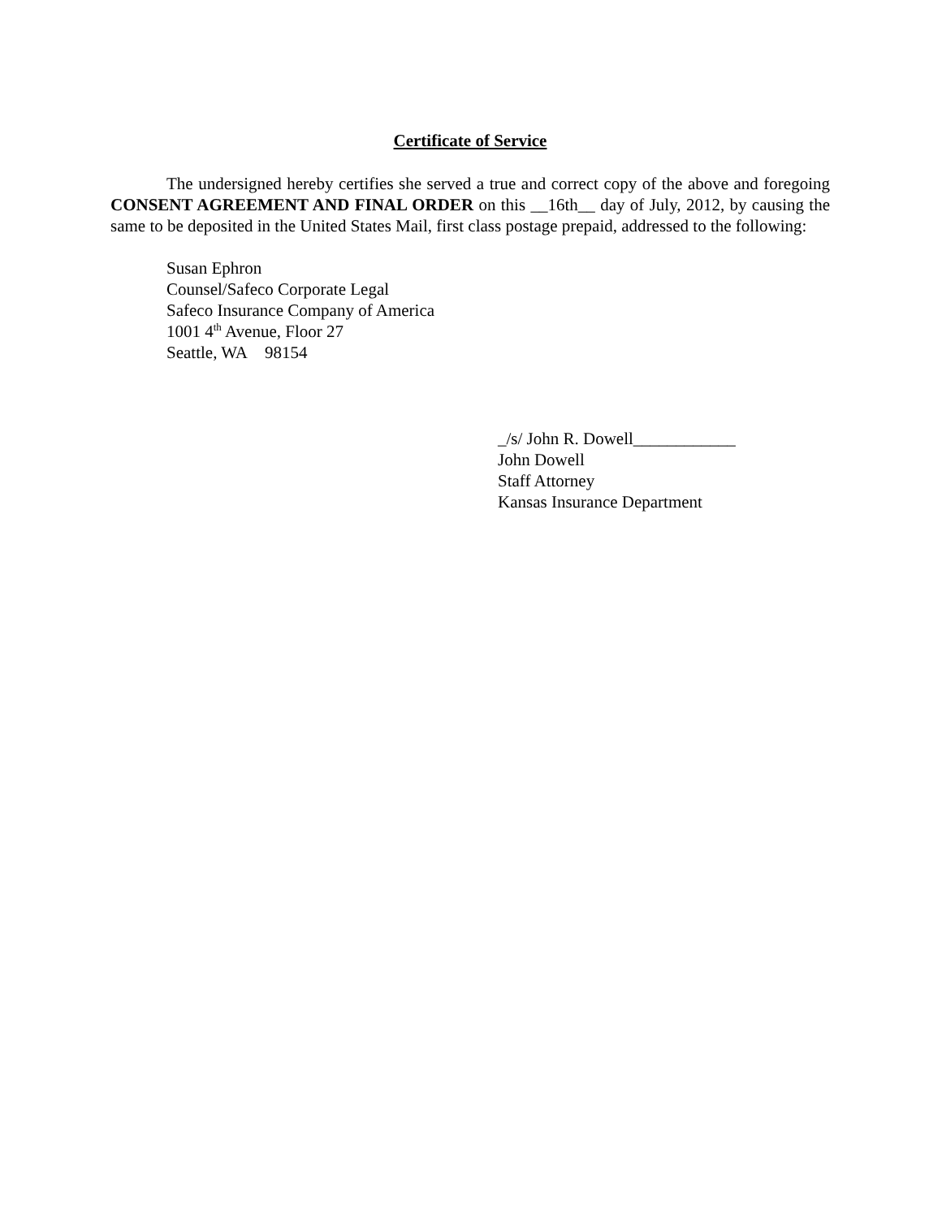Certificate of Service
The undersigned hereby certifies she served a true and correct copy of the above and foregoing CONSENT AGREEMENT AND FINAL ORDER on this __16th__ day of July, 2012, by causing the same to be deposited in the United States Mail, first class postage prepaid, addressed to the following:
Susan Ephron
Counsel/Safeco Corporate Legal
Safeco Insurance Company of America
1001 4<sup>th</sup> Avenue, Floor 27
Seattle, WA 98154
_/s/ John R. Dowell____________
John Dowell
Staff Attorney
Kansas Insurance Department